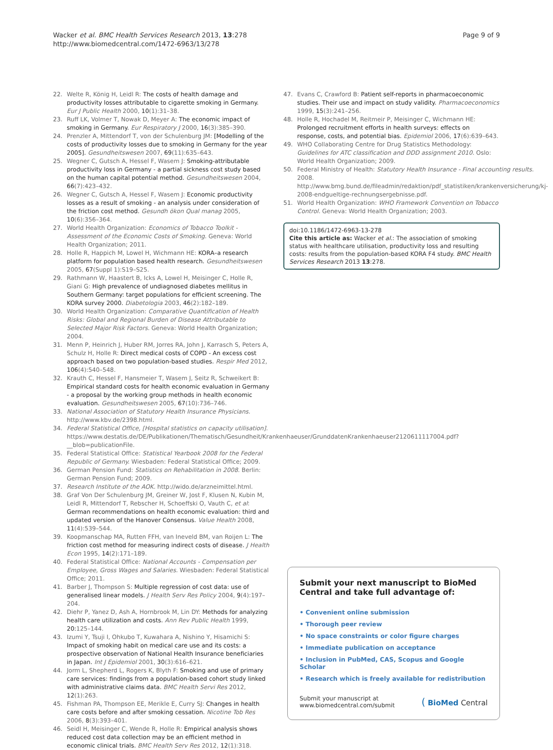Wacker et al. BMC Health Services Research 2013, 13:278
http://www.biomedcentral.com/1472-6963/13/278
Page 9 of 9
22. Welte R, König H, Leidl R: The costs of health damage and productivity losses attributable to cigarette smoking in Germany. Eur J Public Health 2000, 10(1):31–38.
23. Ruff LK, Volmer T, Nowak D, Meyer A: The economic impact of smoking in Germany. Eur Respiratory J 2000, 16(3):385–390.
24. Prenzler A, Mittendorf T, von der Schulenburg JM: [Modelling of the costs of productivity losses due to smoking in Germany for the year 2005]. Gesundheitswesen 2007, 69(11):635–643.
25. Wegner C, Gutsch A, Hessel F, Wasem J: Smoking-attributable productivity loss in Germany - a partial sickness cost study based on the human capital potential method. Gesundheitswesen 2004, 66(7):423–432.
26. Wegner C, Gutsch A, Hessel F, Wasem J: Economic productivity losses as a result of smoking - an analysis under consideration of the friction cost method. Gesundh ökon Qual manag 2005, 10(6):356–364.
27. World Health Organization: Economics of Tobacco Toolkit - Assessment of the Economic Costs of Smoking. Geneva: World Health Organization; 2011.
28. Holle R, Happich M, Lowel H, Wichmann HE: KORA–a research platform for population based health research. Gesundheitswesen 2005, 67(Suppl 1):S19–S25.
29. Rathmann W, Haastert B, Icks A, Lowel H, Meisinger C, Holle R, Giani G: High prevalence of undiagnosed diabetes mellitus in Southern Germany: target populations for efficient screening. The KORA survey 2000. Diabetologia 2003, 46(2):182–189.
30. World Health Organization: Comparative Quantification of Health Risks: Global and Regional Burden of Disease Attributable to Selected Major Risk Factors. Geneva: World Health Organization; 2004.
31. Menn P, Heinrich J, Huber RM, Jorres RA, John J, Karrasch S, Peters A, Schulz H, Holle R: Direct medical costs of COPD - An excess cost approach based on two population-based studies. Respir Med 2012, 106(4):540–548.
32. Krauth C, Hessel F, Hansmeier T, Wasem J, Seitz R, Schweikert B: Empirical standard costs for health economic evaluation in Germany - a proposal by the working group methods in health economic evaluation. Gesundheitswesen 2005, 67(10):736–746.
33. National Association of Statutory Health Insurance Physicians. http://www.kbv.de/2398.html.
34. Federal Statistical Office, [Hospital statistics on capacity utilisation]. https://www.destatis.de/DE/Publikationen/Thematisch/Gesundheit/Krankenhaeuser/GrunddatenKrankenhaeuser2120611117004.pdf?__blob=publicationFile.
35. Federal Statistical Office: Statistical Yearbook 2008 for the Federal Republic of Germany. Wiesbaden: Federal Statistical Office; 2009.
36. German Pension Fund: Statistics on Rehabilitation in 2008. Berlin: German Pension Fund; 2009.
37. Research Institute of the AOK. http://wido.de/arzneimittel.html.
38. Graf Von Der Schulenburg JM, Greiner W, Jost F, Klusen N, Kubin M, Leidl R, Mittendorf T, Rebscher H, Schoeffski O, Vauth C, et al: German recommendations on health economic evaluation: third and updated version of the Hanover Consensus. Value Health 2008, 11(4):539–544.
39. Koopmanschap MA, Rutten FFH, van Ineveld BM, van Roijen L: The friction cost method for measuring indirect costs of disease. J Health Econ 1995, 14(2):171–189.
40. Federal Statistical Office: National Accounts - Compensation per Employee, Gross Wages and Salaries. Wiesbaden: Federal Statistical Office; 2011.
41. Barber J, Thompson S: Multiple regression of cost data: use of generalised linear models. J Health Serv Res Policy 2004, 9(4):197–204.
42. Diehr P, Yanez D, Ash A, Hornbrook M, Lin DY: Methods for analyzing health care utilization and costs. Ann Rev Public Health 1999, 20: 125–144.
43. Izumi Y, Tsuji I, Ohkubo T, Kuwahara A, Nishino Y, Hisamichi S: Impact of smoking habit on medical care use and its costs: a prospective observation of National Health Insurance beneficiaries in Japan. Int J Epidemiol 2001, 30(3):616–621.
44. Jorm L, Shepherd L, Rogers K, Blyth F: Smoking and use of primary care services: findings from a population-based cohort study linked with administrative claims data. BMC Health Servi Res 2012, 12(1):263.
45. Fishman PA, Thompson EE, Merikle E, Curry SJ: Changes in health care costs before and after smoking cessation. Nicotine Tob Res 2006, 8(3):393–401.
46. Seidl H, Meisinger C, Wende R, Holle R: Empirical analysis shows reduced cost data collection may be an efficient method in economic clinical trials. BMC Health Serv Res 2012, 12(1):318.
47. Evans C, Crawford B: Patient self-reports in pharmacoeconomic studies. Their use and impact on study validity. Pharmacoeconomics 1999, 15(3):241–256.
48. Holle R, Hochadel M, Reitmeir P, Meisinger C, Wichmann HE: Prolonged recruitment efforts in health surveys: effects on response, costs, and potential bias. Epidemiol 2006, 17(6):639–643.
49. WHO Collaborating Centre for Drug Statistics Methodology: Guidelines for ATC classification and DDD assignment 2010. Oslo: World Health Organization; 2009.
50. Federal Ministry of Health: Statutory Health Insurance - Final accounting results. 2008. http://www.bmg.bund.de/fileadmin/redaktion/pdf_statistiken/krankenversicherung/kj-2008-endgueltige-rechnungsergebnisse.pdf.
51. World Health Organization: WHO Framework Convention on Tobacco Control. Geneva: World Health Organization; 2003.
doi:10.1186/1472-6963-13-278
Cite this article as: Wacker et al.: The association of smoking status with healthcare utilisation, productivity loss and resulting costs: results from the population-based KORA F4 study. BMC Health Services Research 2013 13:278.
Submit your next manuscript to BioMed Central and take full advantage of:
• Convenient online submission
• Thorough peer review
• No space constraints or color figure charges
• Immediate publication on acceptance
• Inclusion in PubMed, CAS, Scopus and Google Scholar
• Research which is freely available for redistribution
Submit your manuscript at
www.biomedcentral.com/submit
( BioMed Central